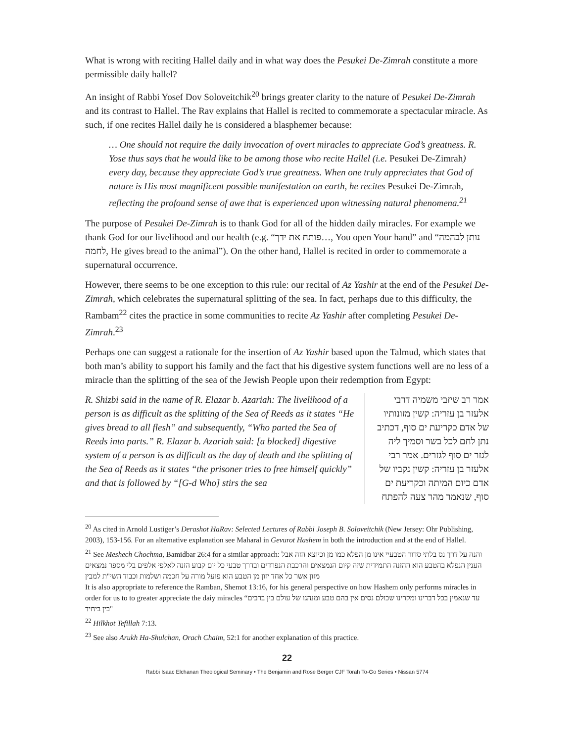What is wrong with reciting Hallel daily and in what way does the Pesukei De-Zimrah constitute a more permissible daily hallel?
An insight of Rabbi Yosef Dov Soloveitchik<sup>20</sup> brings greater clarity to the nature of Pesukei De-Zimrah and its contrast to Hallel. The Rav explains that Hallel is recited to commemorate a spectacular miracle. As such, if one recites Hallel daily he is considered a blasphemer because:
… One should not require the daily invocation of overt miracles to appreciate God’s greatness. R. Yose thus says that he would like to be among those who recite Hallel (i.e. Pesukei De-Zimrah) every day, because they appreciate God’s true greatness. When one truly appreciates that God of nature is His most magnificent possible manifestation on earth, he recites Pesukei De-Zimrah, reflecting the profound sense of awe that is experienced upon witnessing natural phenomena.<sup>21</sup>
The purpose of Pesukei De-Zimrah is to thank God for all of the hidden daily miracles. For example we thank God for our livelihood and our health (e.g. “פותח את ידך…, You open Your hand” and “נותן לבהמה לחמה, He gives bread to the animal”). On the other hand, Hallel is recited in order to commemorate a supernatural occurrence.
However, there seems to be one exception to this rule: our recital of Az Yashir at the end of the Pesukei De-Zimrah, which celebrates the supernatural splitting of the sea. In fact, perhaps due to this difficulty, the Rambam<sup>22</sup> cites the practice in some communities to recite Az Yashir after completing Pesukei De-Zimrah.<sup>23</sup>
Perhaps one can suggest a rationale for the insertion of Az Yashir based upon the Talmud, which states that both man’s ability to support his family and the fact that his digestive system functions well are no less of a miracle than the splitting of the sea of the Jewish People upon their redemption from Egypt:
R. Shizbi said in the name of R. Elazar b. Azariah: The livelihood of a person is as difficult as the splitting of the Sea of Reeds as it states “He gives bread to all flesh” and subsequently, “Who parted the Sea of Reeds into parts.” R. Elazar b. Azariah said: [a blocked] digestive system of a person is as difficult as the day of death and the splitting of the Sea of Reeds as it states “the prisoner tries to free himself quickly” and that is followed by “[G-d Who] stirs the sea
אמר רב שיזבי משמיה דרבי אלעזר בן עזריה: קשין מזונותיו של אדם כקריעת ים סוף, דכתיב נתן לחם לכל בשר וסמיך ליה לגזר ים סוף לגזרים. אמר רבי אלעזר בן עזריה: קשין נקביו של אדם כיום המיתה וכקריעת ים סוף, שנאמר מהר צעה להפתח
<sup>20</sup> As cited in Arnold Lustiger’s Derashot HaRav: Selected Lectures of Rabbi Joseph B. Soloveitchik (New Jersey: Ohr Publishing, 2003), 153-156. For an alternative explanation see Maharal in Gevurot Hashem in both the introduction and at the end of Hallel.
<sup>21</sup> See Meshech Chochma, Bamidbar 26:4 for a similar approach: והנה על דרך נס בלתי סדור הטבעיי אינו מן הפלא כמו מן וכיוצא הזה אבל הענין הנפלא בהטבע הוא ההזנה התמידית שזה קיום הנמצאים והרכבת הנפרדים ובדרך טבעי כל יום קבוע הזנה לאלפי אלפים בלי מספר נמצאים מזון אשר כל אחד יזון מן הטבע הוא פועל מורה על חכמה ושלמות וכבוד השי"ת למבין
It is also appropriate to reference the Ramban, Shemot 13:16, for his general perspective on how Hashem only performs miracles in order for us to to greater appreciate the daiy miracles “עד שנאמין בכל דברינו ומקרינו שכולם נסים אין בהם טבע ומנהגו של עולם בין ברבים בין ביחיד"
<sup>22</sup> Hilkhot Tefillah 7:13.
<sup>23</sup> See also Arukh Ha-Shulchan, Orach Chaim, 52:1 for another explanation of this practice.
22
Rabbi Isaac Elchanan Theological Seminary • The Benjamin and Rose Berger CJF Torah To-Go Series • Nissan 5774